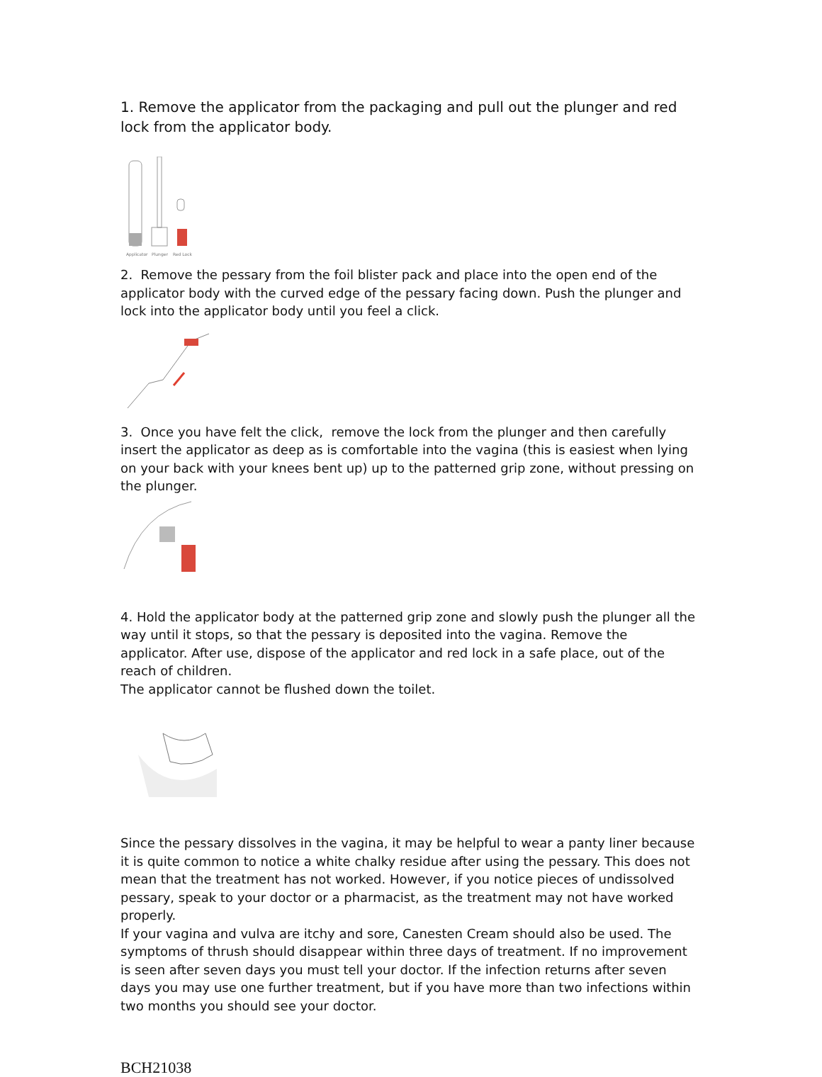1. Remove the applicator from the packaging and pull out the plunger and red lock from the applicator body.
Applicator
Plunger
Red Lock
2. Remove the pessary from the foil blister pack and place into the open end of the applicator body with the curved edge of the pessary facing down. Push the plunger and lock into the applicator body until you feel a click.
3. Once you have felt the click, remove the lock from the plunger and then carefully insert the applicator as deep as is comfortable into the vagina (this is easiest when lying on your back with your knees bent up) up to the patterned grip zone, without pressing on the plunger.
4. Hold the applicator body at the patterned grip zone and slowly push the plunger all the way until it stops, so that the pessary is deposited into the vagina. Remove the applicator. After use, dispose of the applicator and red lock in a safe place, out of the reach of children.
The applicator cannot be flushed down the toilet.
Since the pessary dissolves in the vagina, it may be helpful to wear a panty liner because it is quite common to notice a white chalky residue after using the pessary. This does not mean that the treatment has not worked. However, if you notice pieces of undissolved pessary, speak to your doctor or a pharmacist, as the treatment may not have worked properly.
If your vagina and vulva are itchy and sore, Canesten Cream should also be used. The symptoms of thrush should disappear within three days of treatment. If no improvement is seen after seven days you must tell your doctor. If the infection returns after seven days you may use one further treatment, but if you have more than two infections within two months you should see your doctor.
BCH21038